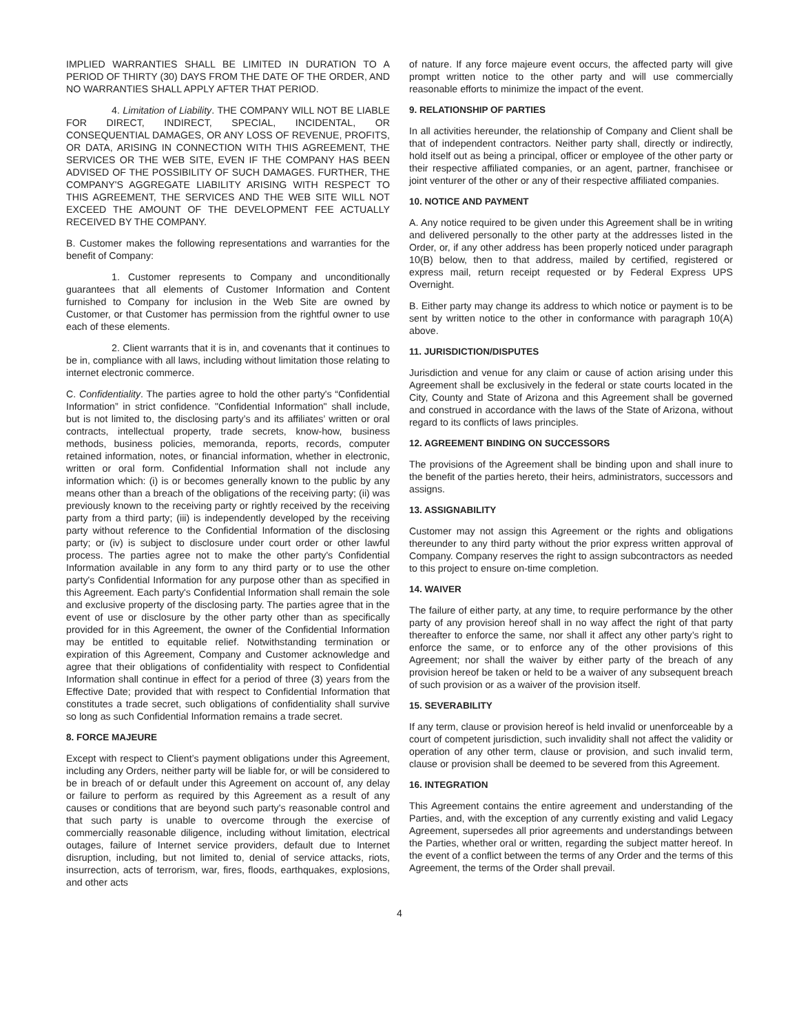IMPLIED WARRANTIES SHALL BE LIMITED IN DURATION TO A PERIOD OF THIRTY (30) DAYS FROM THE DATE OF THE ORDER, AND NO WARRANTIES SHALL APPLY AFTER THAT PERIOD.
4. Limitation of Liability. THE COMPANY WILL NOT BE LIABLE FOR DIRECT, INDIRECT, SPECIAL, INCIDENTAL, OR CONSEQUENTIAL DAMAGES, OR ANY LOSS OF REVENUE, PROFITS, OR DATA, ARISING IN CONNECTION WITH THIS AGREEMENT, THE SERVICES OR THE WEB SITE, EVEN IF THE COMPANY HAS BEEN ADVISED OF THE POSSIBILITY OF SUCH DAMAGES. FURTHER, THE COMPANY'S AGGREGATE LIABILITY ARISING WITH RESPECT TO THIS AGREEMENT, THE SERVICES AND THE WEB SITE WILL NOT EXCEED THE AMOUNT OF THE DEVELOPMENT FEE ACTUALLY RECEIVED BY THE COMPANY.
B. Customer makes the following representations and warranties for the benefit of Company:
1. Customer represents to Company and unconditionally guarantees that all elements of Customer Information and Content furnished to Company for inclusion in the Web Site are owned by Customer, or that Customer has permission from the rightful owner to use each of these elements.
2. Client warrants that it is in, and covenants that it continues to be in, compliance with all laws, including without limitation those relating to internet electronic commerce.
C. Confidentiality. The parties agree to hold the other party's “Confidential Information” in strict confidence. "Confidential Information" shall include, but is not limited to, the disclosing party’s and its affiliates’ written or oral contracts, intellectual property, trade secrets, know-how, business methods, business policies, memoranda, reports, records, computer retained information, notes, or financial information, whether in electronic, written or oral form. Confidential Information shall not include any information which: (i) is or becomes generally known to the public by any means other than a breach of the obligations of the receiving party; (ii) was previously known to the receiving party or rightly received by the receiving party from a third party; (iii) is independently developed by the receiving party without reference to the Confidential Information of the disclosing party; or (iv) is subject to disclosure under court order or other lawful process. The parties agree not to make the other party's Confidential Information available in any form to any third party or to use the other party's Confidential Information for any purpose other than as specified in this Agreement. Each party's Confidential Information shall remain the sole and exclusive property of the disclosing party. The parties agree that in the event of use or disclosure by the other party other than as specifically provided for in this Agreement, the owner of the Confidential Information may be entitled to equitable relief. Notwithstanding termination or expiration of this Agreement, Company and Customer acknowledge and agree that their obligations of confidentiality with respect to Confidential Information shall continue in effect for a period of three (3) years from the Effective Date; provided that with respect to Confidential Information that constitutes a trade secret, such obligations of confidentiality shall survive so long as such Confidential Information remains a trade secret.
8. FORCE MAJEURE
Except with respect to Client’s payment obligations under this Agreement, including any Orders, neither party will be liable for, or will be considered to be in breach of or default under this Agreement on account of, any delay or failure to perform as required by this Agreement as a result of any causes or conditions that are beyond such party's reasonable control and that such party is unable to overcome through the exercise of commercially reasonable diligence, including without limitation, electrical outages, failure of Internet service providers, default due to Internet disruption, including, but not limited to, denial of service attacks, riots, insurrection, acts of terrorism, war, fires, floods, earthquakes, explosions, and other acts
of nature. If any force majeure event occurs, the affected party will give prompt written notice to the other party and will use commercially reasonable efforts to minimize the impact of the event.
9. RELATIONSHIP OF PARTIES
In all activities hereunder, the relationship of Company and Client shall be that of independent contractors. Neither party shall, directly or indirectly, hold itself out as being a principal, officer or employee of the other party or their respective affiliated companies, or an agent, partner, franchisee or joint venturer of the other or any of their respective affiliated companies.
10. NOTICE AND PAYMENT
A. Any notice required to be given under this Agreement shall be in writing and delivered personally to the other party at the addresses listed in the Order, or, if any other address has been properly noticed under paragraph 10(B) below, then to that address, mailed by certified, registered or express mail, return receipt requested or by Federal Express UPS Overnight.
B. Either party may change its address to which notice or payment is to be sent by written notice to the other in conformance with paragraph 10(A) above.
11. JURISDICTION/DISPUTES
Jurisdiction and venue for any claim or cause of action arising under this Agreement shall be exclusively in the federal or state courts located in the City, County and State of Arizona and this Agreement shall be governed and construed in accordance with the laws of the State of Arizona, without regard to its conflicts of laws principles.
12. AGREEMENT BINDING ON SUCCESSORS
The provisions of the Agreement shall be binding upon and shall inure to the benefit of the parties hereto, their heirs, administrators, successors and assigns.
13. ASSIGNABILITY
Customer may not assign this Agreement or the rights and obligations thereunder to any third party without the prior express written approval of Company. Company reserves the right to assign subcontractors as needed to this project to ensure on-time completion.
14. WAIVER
The failure of either party, at any time, to require performance by the other party of any provision hereof shall in no way affect the right of that party thereafter to enforce the same, nor shall it affect any other party’s right to enforce the same, or to enforce any of the other provisions of this Agreement; nor shall the waiver by either party of the breach of any provision hereof be taken or held to be a waiver of any subsequent breach of such provision or as a waiver of the provision itself.
15. SEVERABILITY
If any term, clause or provision hereof is held invalid or unenforceable by a court of competent jurisdiction, such invalidity shall not affect the validity or operation of any other term, clause or provision, and such invalid term, clause or provision shall be deemed to be severed from this Agreement.
16. INTEGRATION
This Agreement contains the entire agreement and understanding of the Parties, and, with the exception of any currently existing and valid Legacy Agreement, supersedes all prior agreements and understandings between the Parties, whether oral or written, regarding the subject matter hereof. In the event of a conflict between the terms of any Order and the terms of this Agreement, the terms of the Order shall prevail.
4